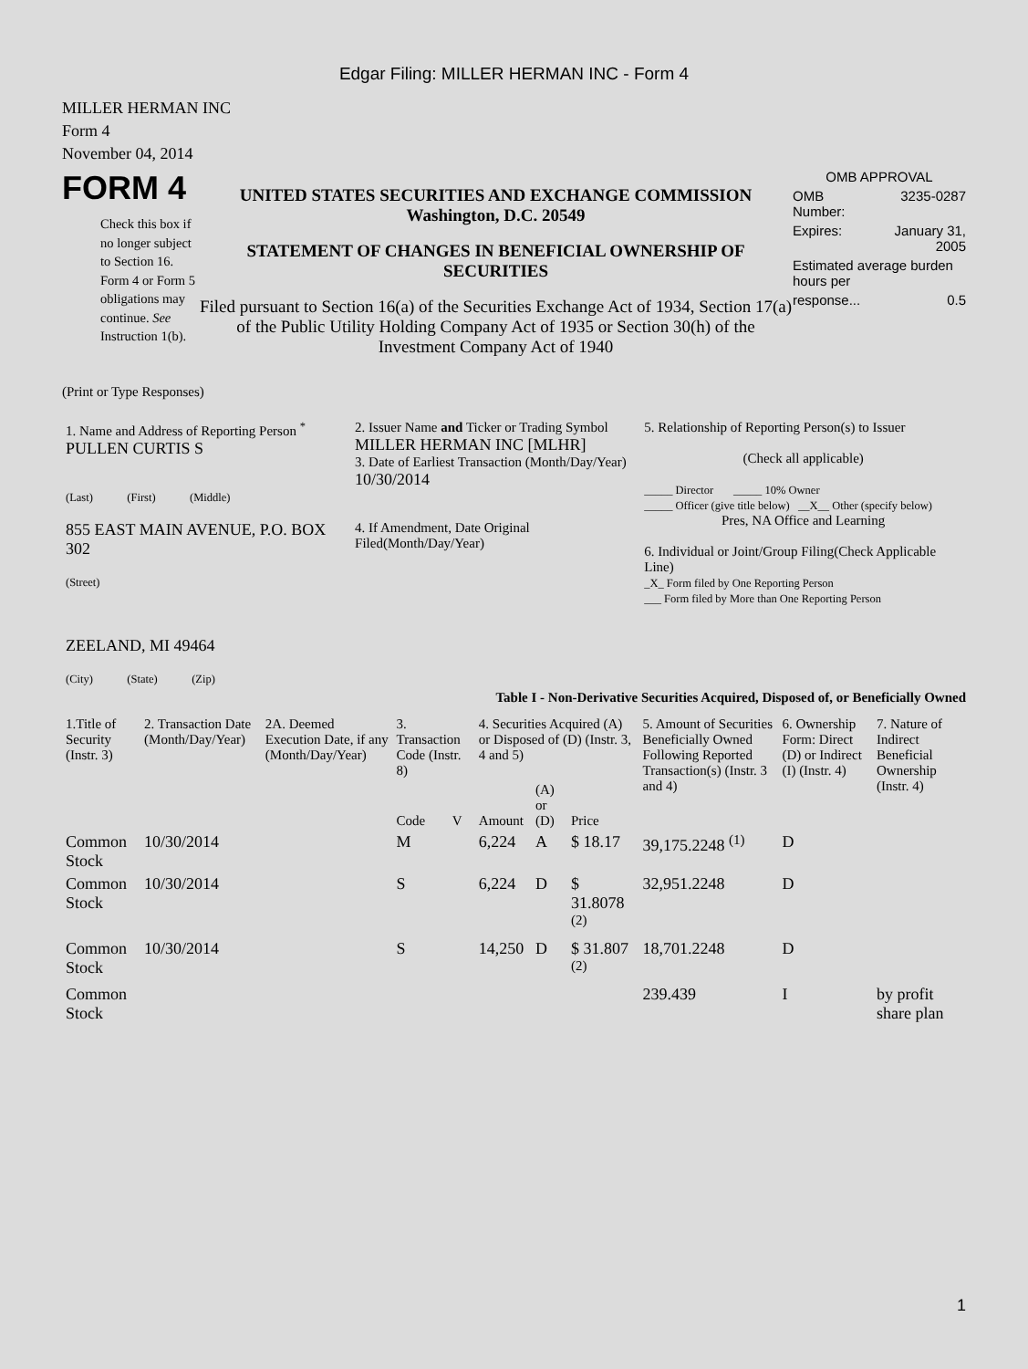Edgar Filing: MILLER HERMAN INC - Form 4
MILLER HERMAN INC
Form 4
November 04, 2014
FORM 4
Check this box if no longer subject to Section 16. Form 4 or Form 5 obligations may continue. See Instruction 1(b).
UNITED STATES SECURITIES AND EXCHANGE COMMISSION
Washington, D.C. 20549
STATEMENT OF CHANGES IN BENEFICIAL OWNERSHIP OF SECURITIES
Filed pursuant to Section 16(a) of the Securities Exchange Act of 1934, Section 17(a) of the Public Utility Holding Company Act of 1935 or Section 30(h) of the Investment Company Act of 1940
OMB APPROVAL
OMB
Number: 3235-0287
Expires: January 31,
2005
Estimated average burden hours per
response... 0.5
(Print or Type Responses)
| 1. Name and Address of Reporting Person <sup>*</sup> PULLEN CURTIS S (Last) (First) (Middle) 855 EAST MAIN AVENUE, P.O. BOX 302 (Street) ZEELAND, MI 49464 (City) (State) (Zip) | 2. Issuer Name and Ticker or Trading Symbol MILLER HERMAN INC [MLHR] 3. Date of Earliest Transaction (Month/Day/Year) 10/30/2014 4. If Amendment, Date Original Filed(Month/Day/Year) | 5. Relationship of Reporting Person(s) to Issuer (Check all applicable) _____ Director _____ 10% Owner _____ Officer (give title below) __X__ Other (specify below) Pres, NA Office and Learning 6. Individual or Joint/Group Filing(Check Applicable Line) _X_ Form filed by One Reporting Person ___ Form filed by More than One Reporting Person |
Table I - Non-Derivative Securities Acquired, Disposed of, or Beneficially Owned
| 1.Title of Security (Instr. 3) | 2. Transaction Date (Month/Day/Year) | 2A. Deemed Execution Date, if any (Month/Day/Year) | 3. Transaction Code (Instr. 8) | | 4. Securities Acquired (A) or Disposed of (D) (Instr. 3, 4 and 5) | | | 5. Amount of Securities Beneficially Owned Following Reported Transaction(s) (Instr. 3 and 4) | 6. Ownership Form: Direct (D) or Indirect (I) (Instr. 4) | 7. Nature of Indirect Beneficial Ownership (Instr. 4) |
| --- | --- | --- | --- | --- | --- | --- | --- | --- | --- | --- |
| | | | Code | V | Amount | (A) or (D) | Price | | | |
| Common Stock | 10/30/2014 | | M | | 6,224 | A | $ 18.17 | 39,175.2248 <sup>(1)</sup> | D | |
| Common Stock | 10/30/2014 | | S | | 6,224 | D | $ 31.8078 <sup>(2)</sup> | 32,951.2248 | D | |
| Common Stock | 10/30/2014 | | S | | 14,250 | D | $ 31.807 <sup>(2)</sup> | 18,701.2248 | D | |
| Common Stock | | | | | | | | 239.439 | I | by profit share plan |
1